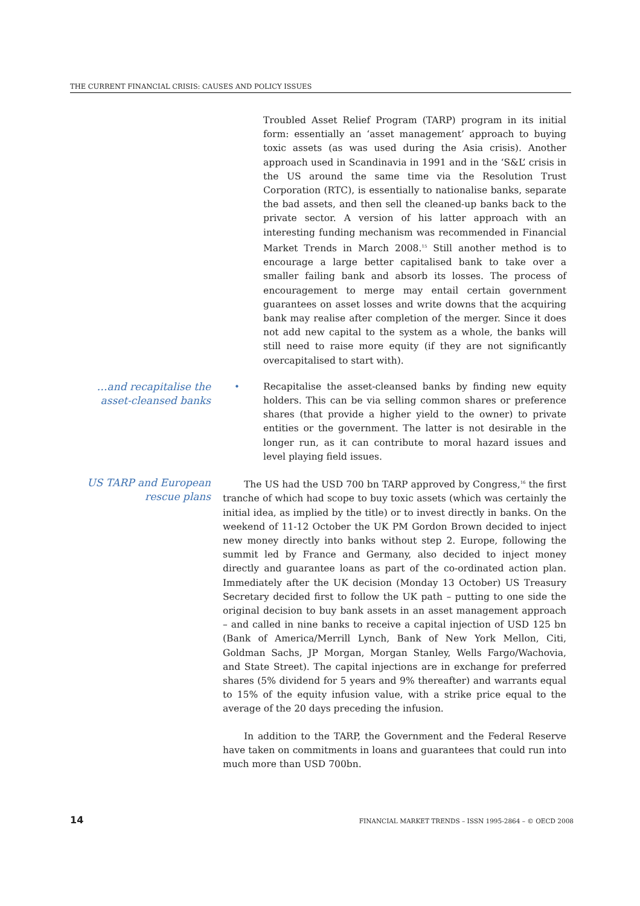THE CURRENT FINANCIAL CRISIS: CAUSES AND POLICY ISSUES
Troubled Asset Relief Program (TARP) program in its initial form: essentially an ‘asset management’ approach to buying toxic assets (as was used during the Asia crisis). Another approach used in Scandinavia in 1991 and in the ‘S&L’ crisis in the US around the same time via the Resolution Trust Corporation (RTC), is essentially to nationalise banks, separate the bad assets, and then sell the cleaned-up banks back to the private sector. A version of his latter approach with an interesting funding mechanism was recommended in Financial Market Trends in March 2008.<sup>15</sup> Still another method is to encourage a large better capitalised bank to take over a smaller failing bank and absorb its losses. The process of encouragement to merge may entail certain government guarantees on asset losses and write downs that the acquiring bank may realise after completion of the merger. Since it does not add new capital to the system as a whole, the banks will still need to raise more equity (if they are not significantly overcapitalised to start with).
…and recapitalise the asset-cleansed banks
•
Recapitalise the asset-cleansed banks by finding new equity holders. This can be via selling common shares or preference shares (that provide a higher yield to the owner) to private entities or the government. The latter is not desirable in the longer run, as it can contribute to moral hazard issues and level playing field issues.
US TARP and European rescue plans
The US had the USD 700 bn TARP approved by Congress,<sup>16</sup> the first tranche of which had scope to buy toxic assets (which was certainly the initial idea, as implied by the title) or to invest directly in banks. On the weekend of 11-12 October the UK PM Gordon Brown decided to inject new money directly into banks without step 2. Europe, following the summit led by France and Germany, also decided to inject money directly and guarantee loans as part of the co-ordinated action plan. Immediately after the UK decision (Monday 13 October) US Treasury Secretary decided first to follow the UK path – putting to one side the original decision to buy bank assets in an asset management approach – and called in nine banks to receive a capital injection of USD 125 bn (Bank of America/Merrill Lynch, Bank of New York Mellon, Citi, Goldman Sachs, JP Morgan, Morgan Stanley, Wells Fargo/Wachovia, and State Street). The capital injections are in exchange for preferred shares (5% dividend for 5 years and 9% thereafter) and warrants equal to 15% of the equity infusion value, with a strike price equal to the average of the 20 days preceding the infusion.
In addition to the TARP, the Government and the Federal Reserve have taken on commitments in loans and guarantees that could run into much more than USD 700bn.
14 FINANCIAL MARKET TRENDS – ISSN 1995-2864 – © OECD 2008